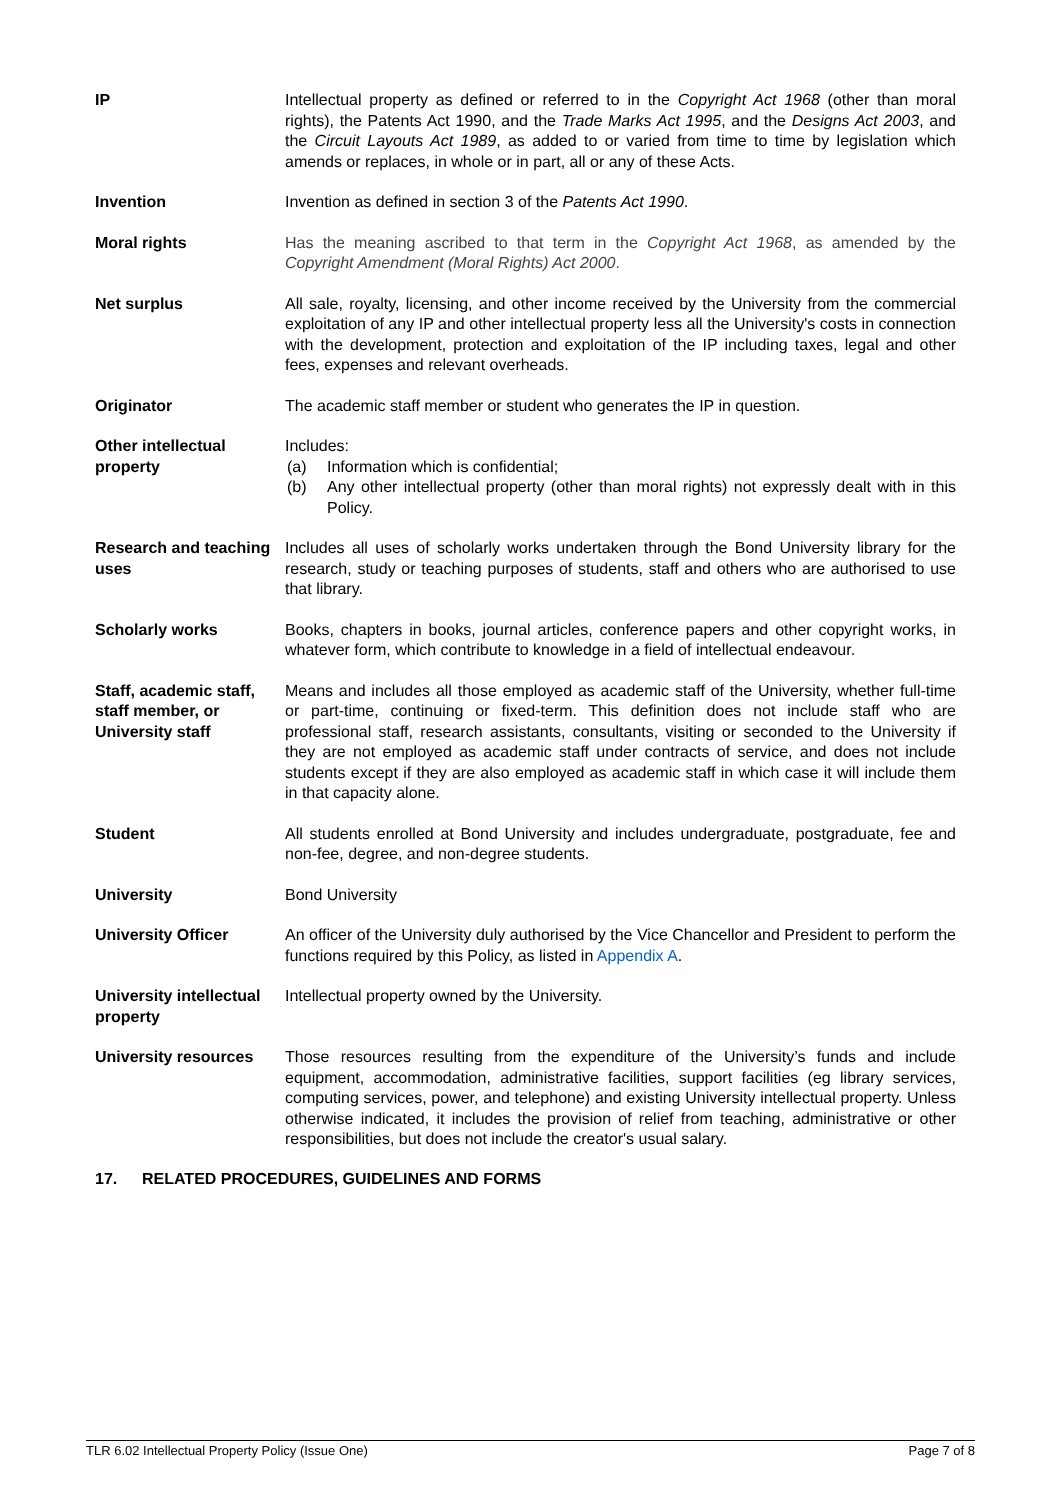IP Intellectual property as defined or referred to in the Copyright Act 1968 (other than moral rights), the Patents Act 1990, and the Trade Marks Act 1995, and the Designs Act 2003, and the Circuit Layouts Act 1989, as added to or varied from time to time by legislation which amends or replaces, in whole or in part, all or any of these Acts.
Invention Invention as defined in section 3 of the Patents Act 1990.
Moral rights Has the meaning ascribed to that term in the Copyright Act 1968, as amended by the Copyright Amendment (Moral Rights) Act 2000.
Net surplus All sale, royalty, licensing, and other income received by the University from the commercial exploitation of any IP and other intellectual property less all the University's costs in connection with the development, protection and exploitation of the IP including taxes, legal and other fees, expenses and relevant overheads.
Originator The academic staff member or student who generates the IP in question.
Other intellectual property
Includes:
(a) Information which is confidential;
(b) Any other intellectual property (other than moral rights) not expressly dealt with in this Policy.
Research and teaching uses
Includes all uses of scholarly works undertaken through the Bond University library for the research, study or teaching purposes of students, staff and others who are authorised to use that library.
Scholarly works Books, chapters in books, journal articles, conference papers and other copyright works, in whatever form, which contribute to knowledge in a field of intellectual endeavour.
Staff, academic staff, staff member, or University staff
Means and includes all those employed as academic staff of the University, whether full-time or part-time, continuing or fixed-term. This definition does not include staff who are professional staff, research assistants, consultants, visiting or seconded to the University if they are not employed as academic staff under contracts of service, and does not include students except if they are also employed as academic staff in which case it will include them in that capacity alone.
Student All students enrolled at Bond University and includes undergraduate, postgraduate, fee and non-fee, degree, and non-degree students.
University Bond University
University Officer An officer of the University duly authorised by the Vice Chancellor and President to perform the functions required by this Policy, as listed in Appendix A.
University intellectual property
Intellectual property owned by the University.
University resources
Those resources resulting from the expenditure of the University’s funds and include equipment, accommodation, administrative facilities, support facilities (eg library services, computing services, power, and telephone) and existing University intellectual property. Unless otherwise indicated, it includes the provision of relief from teaching, administrative or other responsibilities, but does not include the creator's usual salary.
17. RELATED PROCEDURES, GUIDELINES AND FORMS
TLR 6.02 Intellectual Property Policy (Issue One) Page 7 of 8